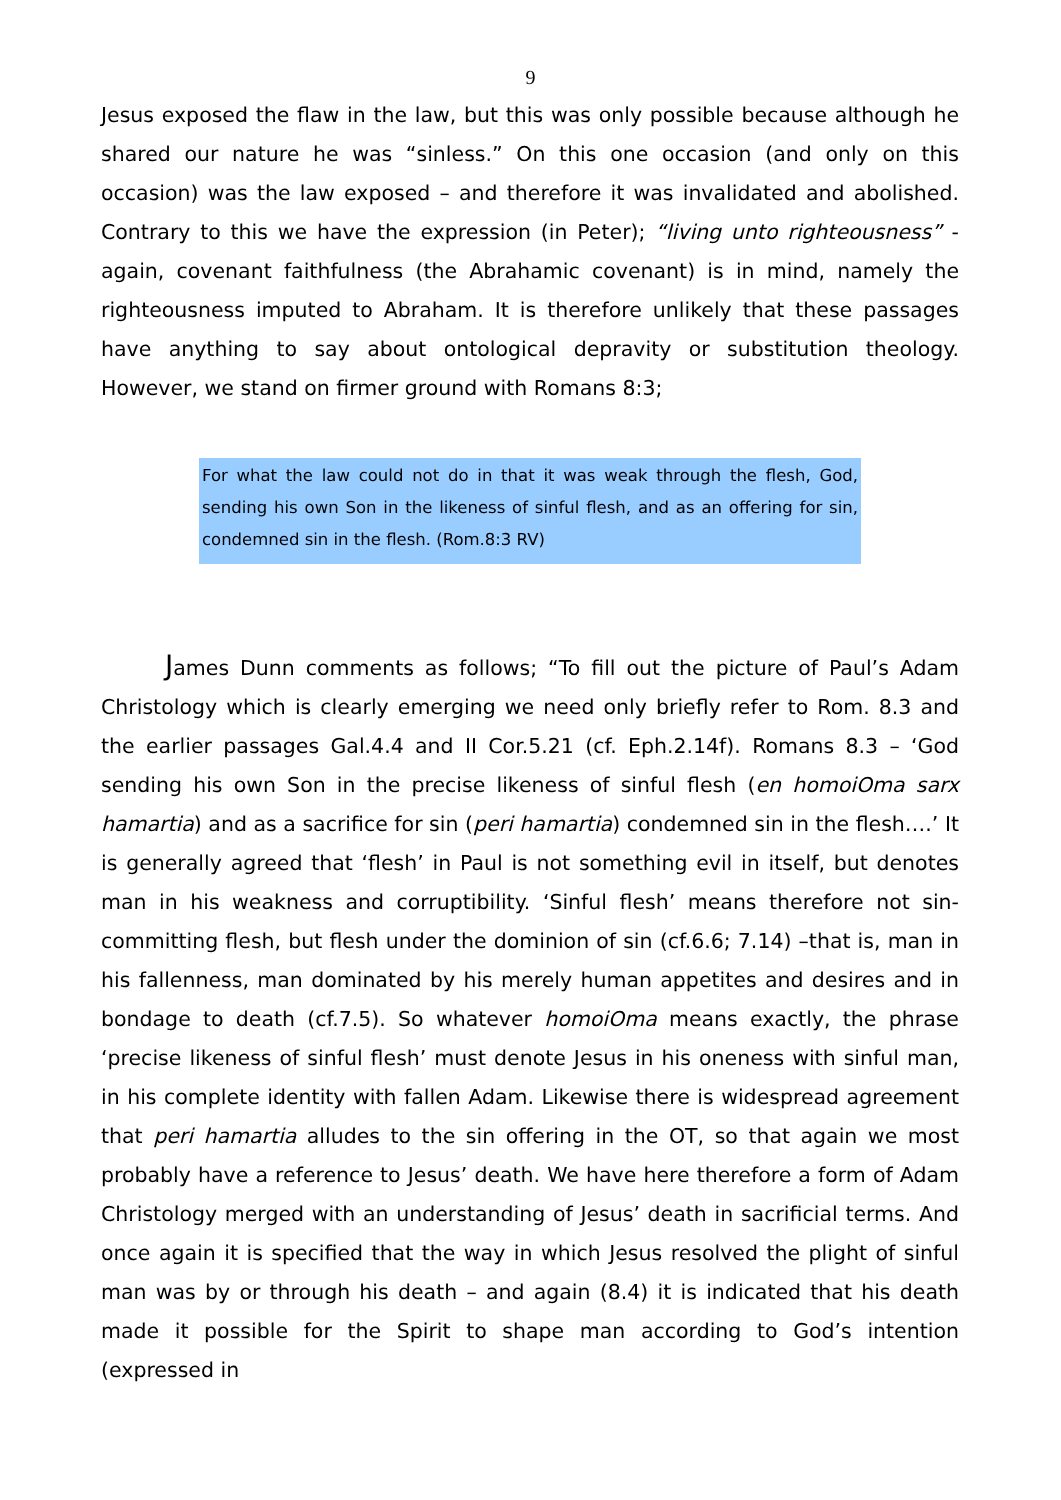9
Jesus exposed the flaw in the law, but this was only possible because although he shared our nature he was “sinless.” On this one occasion (and only on this occasion) was the law exposed – and therefore it was invalidated and abolished. Contrary to this we have the expression (in Peter); “living unto righteousness” - again, covenant faithfulness (the Abrahamic covenant) is in mind, namely the righteousness imputed to Abraham. It is therefore unlikely that these passages have anything to say about ontological depravity or substitution theology. However, we stand on firmer ground with Romans 8:3;
For what the law could not do in that it was weak through the flesh, God, sending his own Son in the likeness of sinful flesh, and as an offering for sin, condemned sin in the flesh. (Rom.8:3 RV)
James Dunn comments as follows; “To fill out the picture of Paul’s Adam Christology which is clearly emerging we need only briefly refer to Rom. 8.3 and the earlier passages Gal.4.4 and II Cor.5.21 (cf. Eph.2.14f). Romans 8.3 – ‘God sending his own Son in the precise likeness of sinful flesh (en homoiOma sarx hamartia) and as a sacrifice for sin (peri hamartia) condemned sin in the flesh….’ It is generally agreed that ‘flesh’ in Paul is not something evil in itself, but denotes man in his weakness and corruptibility. ‘Sinful flesh’ means therefore not sin-committing flesh, but flesh under the dominion of sin (cf.6.6; 7.14) –that is, man in his fallenness, man dominated by his merely human appetites and desires and in bondage to death (cf.7.5). So whatever homoiOma means exactly, the phrase ‘precise likeness of sinful flesh’ must denote Jesus in his oneness with sinful man, in his complete identity with fallen Adam. Likewise there is widespread agreement that peri hamartia alludes to the sin offering in the OT, so that again we most probably have a reference to Jesus’ death. We have here therefore a form of Adam Christology merged with an understanding of Jesus’ death in sacrificial terms. And once again it is specified that the way in which Jesus resolved the plight of sinful man was by or through his death – and again (8.4) it is indicated that his death made it possible for the Spirit to shape man according to God’s intention (expressed in